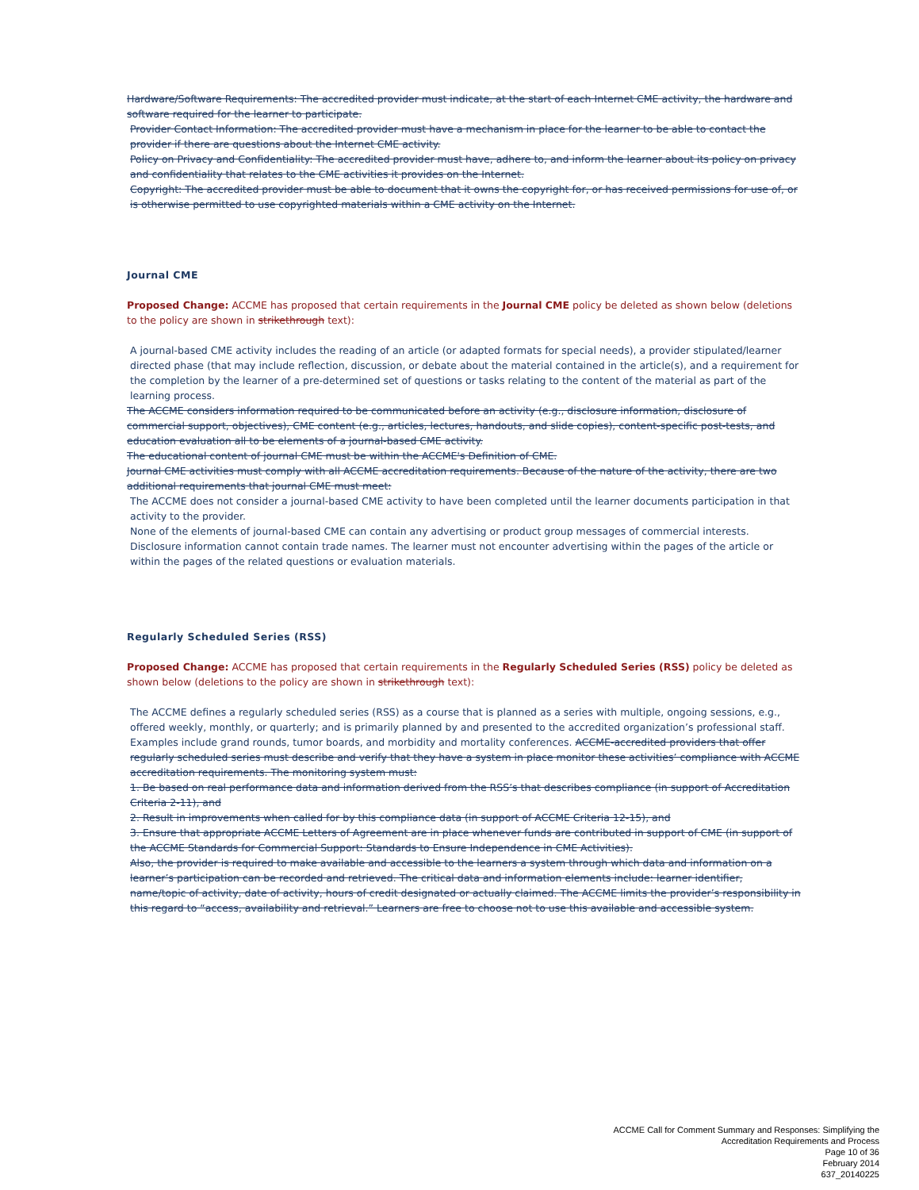Hardware/Software Requirements: The accredited provider must indicate, at the start of each Internet CME activity, the hardware and software required for the learner to participate.
Provider Contact Information: The accredited provider must have a mechanism in place for the learner to be able to contact the provider if there are questions about the Internet CME activity.
Policy on Privacy and Confidentiality: The accredited provider must have, adhere to, and inform the learner about its policy on privacy and confidentiality that relates to the CME activities it provides on the Internet.
Copyright: The accredited provider must be able to document that it owns the copyright for, or has received permissions for use of, or is otherwise permitted to use copyrighted materials within a CME activity on the Internet.
Journal CME
Proposed Change: ACCME has proposed that certain requirements in the Journal CME policy be deleted as shown below (deletions to the policy are shown in strikethrough text):
A journal-based CME activity includes the reading of an article (or adapted formats for special needs), a provider stipulated/learner directed phase (that may include reflection, discussion, or debate about the material contained in the article(s), and a requirement for the completion by the learner of a pre-determined set of questions or tasks relating to the content of the material as part of the learning process.
The ACCME considers information required to be communicated before an activity (e.g., disclosure information, disclosure of commercial support, objectives), CME content (e.g., articles, lectures, handouts, and slide copies), content-specific post-tests, and education evaluation all to be elements of a journal-based CME activity.
The educational content of journal CME must be within the ACCME's Definition of CME.
Journal CME activities must comply with all ACCME accreditation requirements. Because of the nature of the activity, there are two additional requirements that journal CME must meet:
The ACCME does not consider a journal-based CME activity to have been completed until the learner documents participation in that activity to the provider.
None of the elements of journal-based CME can contain any advertising or product group messages of commercial interests. Disclosure information cannot contain trade names. The learner must not encounter advertising within the pages of the article or within the pages of the related questions or evaluation materials.
Regularly Scheduled Series (RSS)
Proposed Change: ACCME has proposed that certain requirements in the Regularly Scheduled Series (RSS) policy be deleted as shown below (deletions to the policy are shown in strikethrough text):
The ACCME defines a regularly scheduled series (RSS) as a course that is planned as a series with multiple, ongoing sessions, e.g., offered weekly, monthly, or quarterly; and is primarily planned by and presented to the accredited organization’s professional staff. Examples include grand rounds, tumor boards, and morbidity and mortality conferences. ACCME-accredited providers that offer regularly scheduled series must describe and verify that they have a system in place monitor these activities’ compliance with ACCME accreditation requirements. The monitoring system must:
1. Be based on real performance data and information derived from the RSS’s that describes compliance (in support of Accreditation Criteria 2-11), and
2. Result in improvements when called for by this compliance data (in support of ACCME Criteria 12-15), and
3. Ensure that appropriate ACCME Letters of Agreement are in place whenever funds are contributed in support of CME (in support of the ACCME Standards for Commercial Support: Standards to Ensure Independence in CME Activities).
Also, the provider is required to make available and accessible to the learners a system through which data and information on a learner’s participation can be recorded and retrieved. The critical data and information elements include: learner identifier, name/topic of activity, date of activity, hours of credit designated or actually claimed. The ACCME limits the provider’s responsibility in this regard to “access, availability and retrieval.” Learners are free to choose not to use this available and accessible system.
ACCME Call for Comment Summary and Responses: Simplifying the
Accreditation Requirements and Process
Page 10 of 36
February 2014
637_20140225